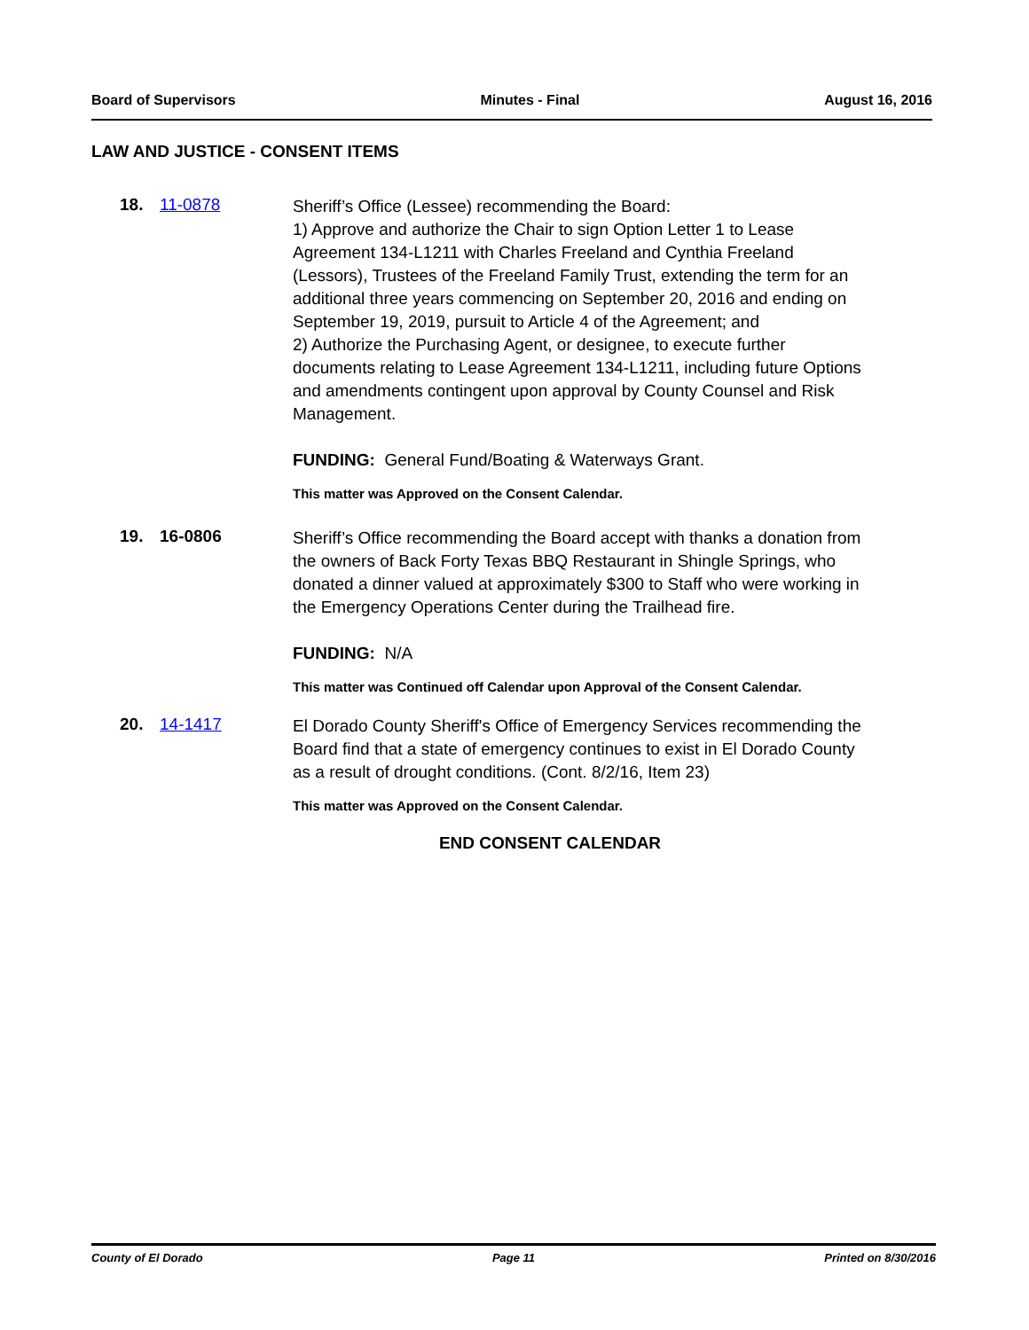Board of Supervisors Minutes - Final August 16, 2016
LAW AND JUSTICE - CONSENT ITEMS
18. 11-0878
Sheriff’s Office (Lessee) recommending the Board:
1) Approve and authorize the Chair to sign Option Letter 1 to Lease Agreement 134-L1211 with Charles Freeland and Cynthia Freeland (Lessors), Trustees of the Freeland Family Trust, extending the term for an additional three years commencing on September 20, 2016 and ending on September 19, 2019, pursuit to Article 4 of the Agreement; and
2) Authorize the Purchasing Agent, or designee, to execute further documents relating to Lease Agreement 134-L1211, including future Options and amendments contingent upon approval by County Counsel and Risk Management.
FUNDING: General Fund/Boating & Waterways Grant.
This matter was Approved on the Consent Calendar.
19. 16-0806
Sheriff’s Office recommending the Board accept with thanks a donation from the owners of Back Forty Texas BBQ Restaurant in Shingle Springs, who donated a dinner valued at approximately $300 to Staff who were working in the Emergency Operations Center during the Trailhead fire.
FUNDING: N/A
This matter was Continued off Calendar upon Approval of the Consent Calendar.
20. 14-1417
El Dorado County Sheriff's Office of Emergency Services recommending the Board find that a state of emergency continues to exist in El Dorado County as a result of drought conditions. (Cont. 8/2/16, Item 23)
This matter was Approved on the Consent Calendar.
END CONSENT CALENDAR
County of El Dorado Page 11 Printed on 8/30/2016